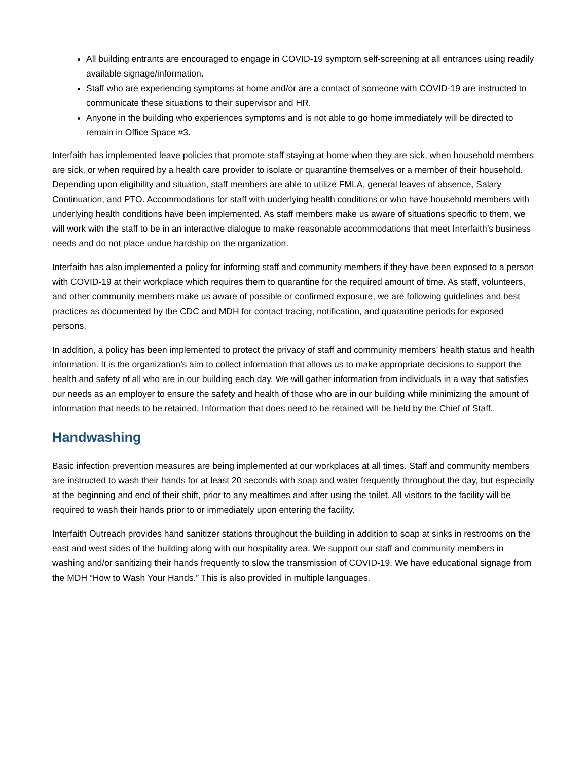All building entrants are encouraged to engage in COVID-19 symptom self-screening at all entrances using readily available signage/information.
Staff who are experiencing symptoms at home and/or are a contact of someone with COVID-19 are instructed to communicate these situations to their supervisor and HR.
Anyone in the building who experiences symptoms and is not able to go home immediately will be directed to remain in Office Space #3.
Interfaith has implemented leave policies that promote staff staying at home when they are sick, when household members are sick, or when required by a health care provider to isolate or quarantine themselves or a member of their household. Depending upon eligibility and situation, staff members are able to utilize FMLA, general leaves of absence, Salary Continuation, and PTO. Accommodations for staff with underlying health conditions or who have household members with underlying health conditions have been implemented. As staff members make us aware of situations specific to them, we will work with the staff to be in an interactive dialogue to make reasonable accommodations that meet Interfaith’s business needs and do not place undue hardship on the organization.
Interfaith has also implemented a policy for informing staff and community members if they have been exposed to a person with COVID-19 at their workplace which requires them to quarantine for the required amount of time. As staff, volunteers, and other community members make us aware of possible or confirmed exposure, we are following guidelines and best practices as documented by the CDC and MDH for contact tracing, notification, and quarantine periods for exposed persons.
In addition, a policy has been implemented to protect the privacy of staff and community members’ health status and health information. It is the organization’s aim to collect information that allows us to make appropriate decisions to support the health and safety of all who are in our building each day. We will gather information from individuals in a way that satisfies our needs as an employer to ensure the safety and health of those who are in our building while minimizing the amount of information that needs to be retained. Information that does need to be retained will be held by the Chief of Staff.
Handwashing
Basic infection prevention measures are being implemented at our workplaces at all times. Staff and community members are instructed to wash their hands for at least 20 seconds with soap and water frequently throughout the day, but especially at the beginning and end of their shift, prior to any mealtimes and after using the toilet. All visitors to the facility will be required to wash their hands prior to or immediately upon entering the facility.
Interfaith Outreach provides hand sanitizer stations throughout the building in addition to soap at sinks in restrooms on the east and west sides of the building along with our hospitality area. We support our staff and community members in washing and/or sanitizing their hands frequently to slow the transmission of COVID-19. We have educational signage from the MDH “How to Wash Your Hands.” This is also provided in multiple languages.